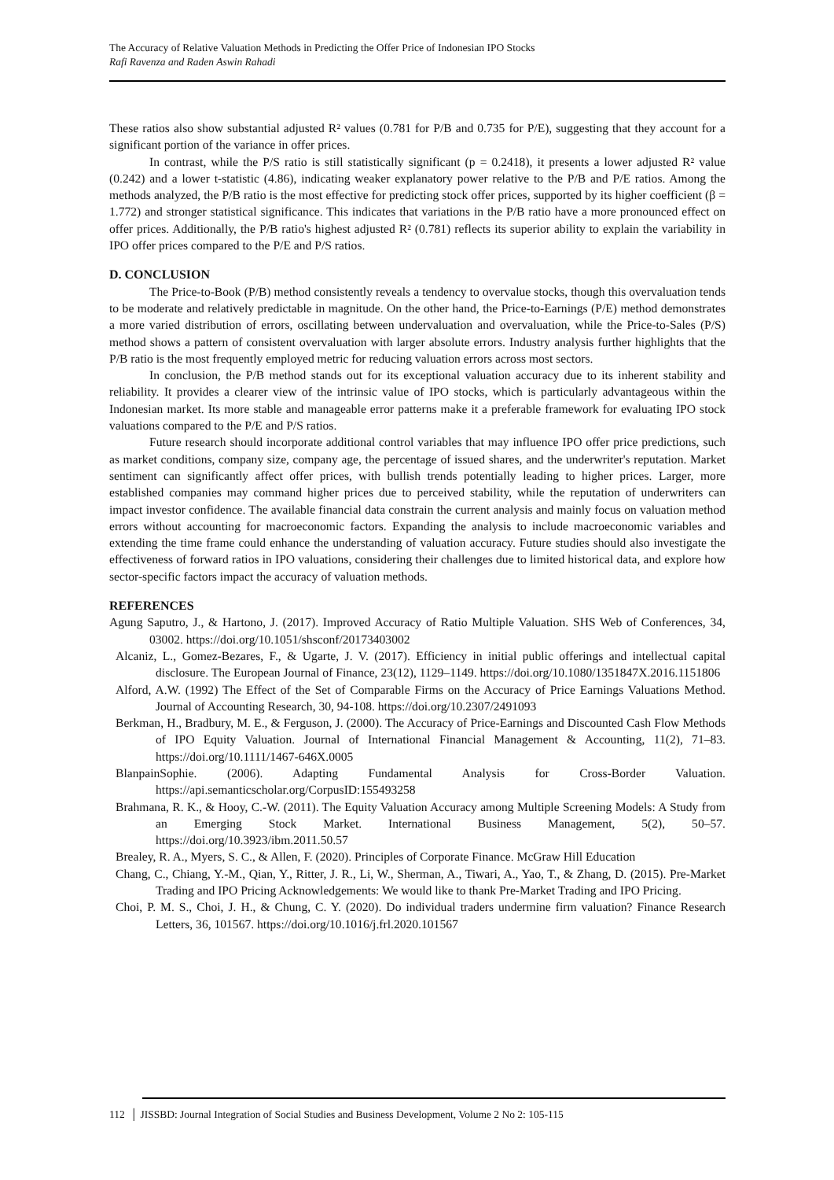The Accuracy of Relative Valuation Methods in Predicting the Offer Price of Indonesian IPO Stocks
Rafi Ravenza and Raden Aswin Rahadi
These ratios also show substantial adjusted R² values (0.781 for P/B and 0.735 for P/E), suggesting that they account for a significant portion of the variance in offer prices.
In contrast, while the P/S ratio is still statistically significant (p = 0.2418), it presents a lower adjusted R² value (0.242) and a lower t-statistic (4.86), indicating weaker explanatory power relative to the P/B and P/E ratios. Among the methods analyzed, the P/B ratio is the most effective for predicting stock offer prices, supported by its higher coefficient (β = 1.772) and stronger statistical significance. This indicates that variations in the P/B ratio have a more pronounced effect on offer prices. Additionally, the P/B ratio's highest adjusted R² (0.781) reflects its superior ability to explain the variability in IPO offer prices compared to the P/E and P/S ratios.
D. CONCLUSION
The Price-to-Book (P/B) method consistently reveals a tendency to overvalue stocks, though this overvaluation tends to be moderate and relatively predictable in magnitude. On the other hand, the Price-to-Earnings (P/E) method demonstrates a more varied distribution of errors, oscillating between undervaluation and overvaluation, while the Price-to-Sales (P/S) method shows a pattern of consistent overvaluation with larger absolute errors. Industry analysis further highlights that the P/B ratio is the most frequently employed metric for reducing valuation errors across most sectors.
In conclusion, the P/B method stands out for its exceptional valuation accuracy due to its inherent stability and reliability. It provides a clearer view of the intrinsic value of IPO stocks, which is particularly advantageous within the Indonesian market. Its more stable and manageable error patterns make it a preferable framework for evaluating IPO stock valuations compared to the P/E and P/S ratios.
Future research should incorporate additional control variables that may influence IPO offer price predictions, such as market conditions, company size, company age, the percentage of issued shares, and the underwriter's reputation. Market sentiment can significantly affect offer prices, with bullish trends potentially leading to higher prices. Larger, more established companies may command higher prices due to perceived stability, while the reputation of underwriters can impact investor confidence. The available financial data constrain the current analysis and mainly focus on valuation method errors without accounting for macroeconomic factors. Expanding the analysis to include macroeconomic variables and extending the time frame could enhance the understanding of valuation accuracy. Future studies should also investigate the effectiveness of forward ratios in IPO valuations, considering their challenges due to limited historical data, and explore how sector-specific factors impact the accuracy of valuation methods.
REFERENCES
Agung Saputro, J., & Hartono, J. (2017). Improved Accuracy of Ratio Multiple Valuation. SHS Web of Conferences, 34, 03002. https://doi.org/10.1051/shsconf/20173403002
Alcaniz, L., Gomez-Bezares, F., & Ugarte, J. V. (2017). Efficiency in initial public offerings and intellectual capital disclosure. The European Journal of Finance, 23(12), 1129–1149. https://doi.org/10.1080/1351847X.2016.1151806
Alford, A.W. (1992) The Effect of the Set of Comparable Firms on the Accuracy of Price Earnings Valuations Method. Journal of Accounting Research, 30, 94-108. https://doi.org/10.2307/2491093
Berkman, H., Bradbury, M. E., & Ferguson, J. (2000). The Accuracy of Price-Earnings and Discounted Cash Flow Methods of IPO Equity Valuation. Journal of International Financial Management & Accounting, 11(2), 71–83. https://doi.org/10.1111/1467-646X.0005
BlanpainSophie. (2006). Adapting Fundamental Analysis for Cross-Border Valuation. https://api.semanticscholar.org/CorpusID:155493258
Brahmana, R. K., & Hooy, C.-W. (2011). The Equity Valuation Accuracy among Multiple Screening Models: A Study from an Emerging Stock Market. International Business Management, 5(2), 50–57. https://doi.org/10.3923/ibm.2011.50.57
Brealey, R. A., Myers, S. C., & Allen, F. (2020). Principles of Corporate Finance. McGraw Hill Education
Chang, C., Chiang, Y.-M., Qian, Y., Ritter, J. R., Li, W., Sherman, A., Tiwari, A., Yao, T., & Zhang, D. (2015). Pre-Market Trading and IPO Pricing Acknowledgements: We would like to thank Pre-Market Trading and IPO Pricing.
Choi, P. M. S., Choi, J. H., & Chung, C. Y. (2020). Do individual traders undermine firm valuation? Finance Research Letters, 36, 101567. https://doi.org/10.1016/j.frl.2020.101567
112 │ JISSBD: Journal Integration of Social Studies and Business Development, Volume 2 No 2: 105-115